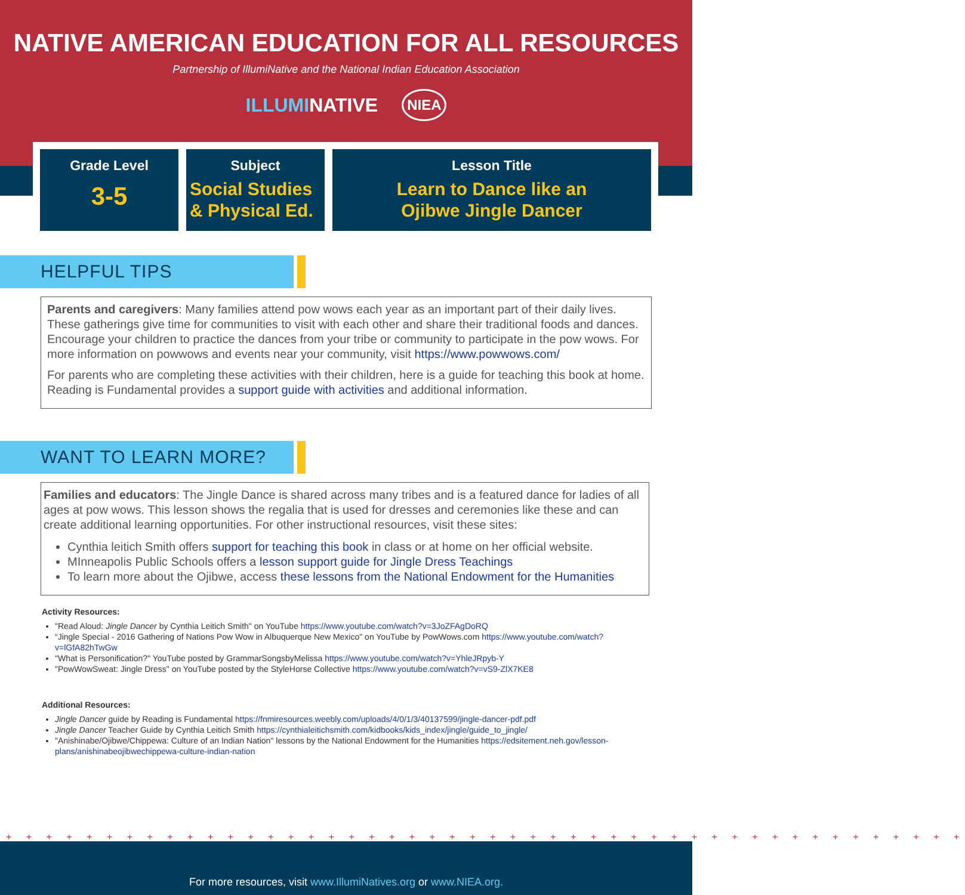NATIVE AMERICAN EDUCATION FOR ALL RESOURCES
Partnership of IllumiNative and the National Indian Education Association
ILLUMINATIVE NIEA
Grade Level
3-5
Subject
Social Studies
& Physical Ed.
Lesson Title
Learn to Dance like an
Ojibwe Jingle Dancer
HELPFUL TIPS
Parents and caregivers: Many families attend pow wows each year as an important part of their daily lives. These gatherings give time for communities to visit with each other and share their traditional foods and dances. Encourage your children to practice the dances from your tribe or community to participate in the pow wows. For more information on powwows and events near your community, visit https://www.powwows.com/
For parents who are completing these activities with their children, here is a guide for teaching this book at home. Reading is Fundamental provides a support guide with activities and additional information.
WANT TO LEARN MORE?
Families and educators: The Jingle Dance is shared across many tribes and is a featured dance for ladies of all ages at pow wows. This lesson shows the regalia that is used for dresses and ceremonies like these and can create additional learning opportunities. For other instructional resources, visit these sites:
Cynthia leitich Smith offers support for teaching this book in class or at home on her official website.
MInneapolis Public Schools offers a lesson support guide for Jingle Dress Teachings
To learn more about the Ojibwe, access these lessons from the National Endowment for the Humanities
Activity Resources:
"Read Aloud: Jingle Dancer by Cynthia Leitich Smith" on YouTube https://www.youtube.com/watch?v=3JoZFAgDoRQ
“Jingle Special - 2016 Gathering of Nations Pow Wow in Albuquerque New Mexico" on YouTube by PowWows.com https://www.youtube.com/watch?v=lGfA82hTwGw
"What is Personification?" YouTube posted by GrammarSongsbyMelissa https://www.youtube.com/watch?v=YhleJRpyb-Y
"PowWowSweat: Jingle Dress" on YouTube posted by the StyleHorse Collective https://www.youtube.com/watch?v=vS9-ZlX7KE8
Additional Resources:
Jingle Dancer guide by Reading is Fundamental https://fnmiresources.weebly.com/uploads/4/0/1/3/40137599/jingle-dancer-pdf.pdf
Jingle Dancer Teacher Guide by Cynthia Leitich Smith https://cynthialeitichsmith.com/kidbooks/kids_index/jingle/guide_to_jingle/
"Anishinabe/Ojibwe/Chippewa: Culture of an Indian Nation" lessons by the National Endowment for the Humanities https://edsitement.neh.gov/lesson-plans/anishinabeojibwechippewa-culture-indian-nation
+ + + + + + + + + + + + + + + + + + + + + + + + + + + + + + + + + + + + + + + + + + + + + + + +
For more resources, visit www.IllumiNatives.org or www.NIEA.org.